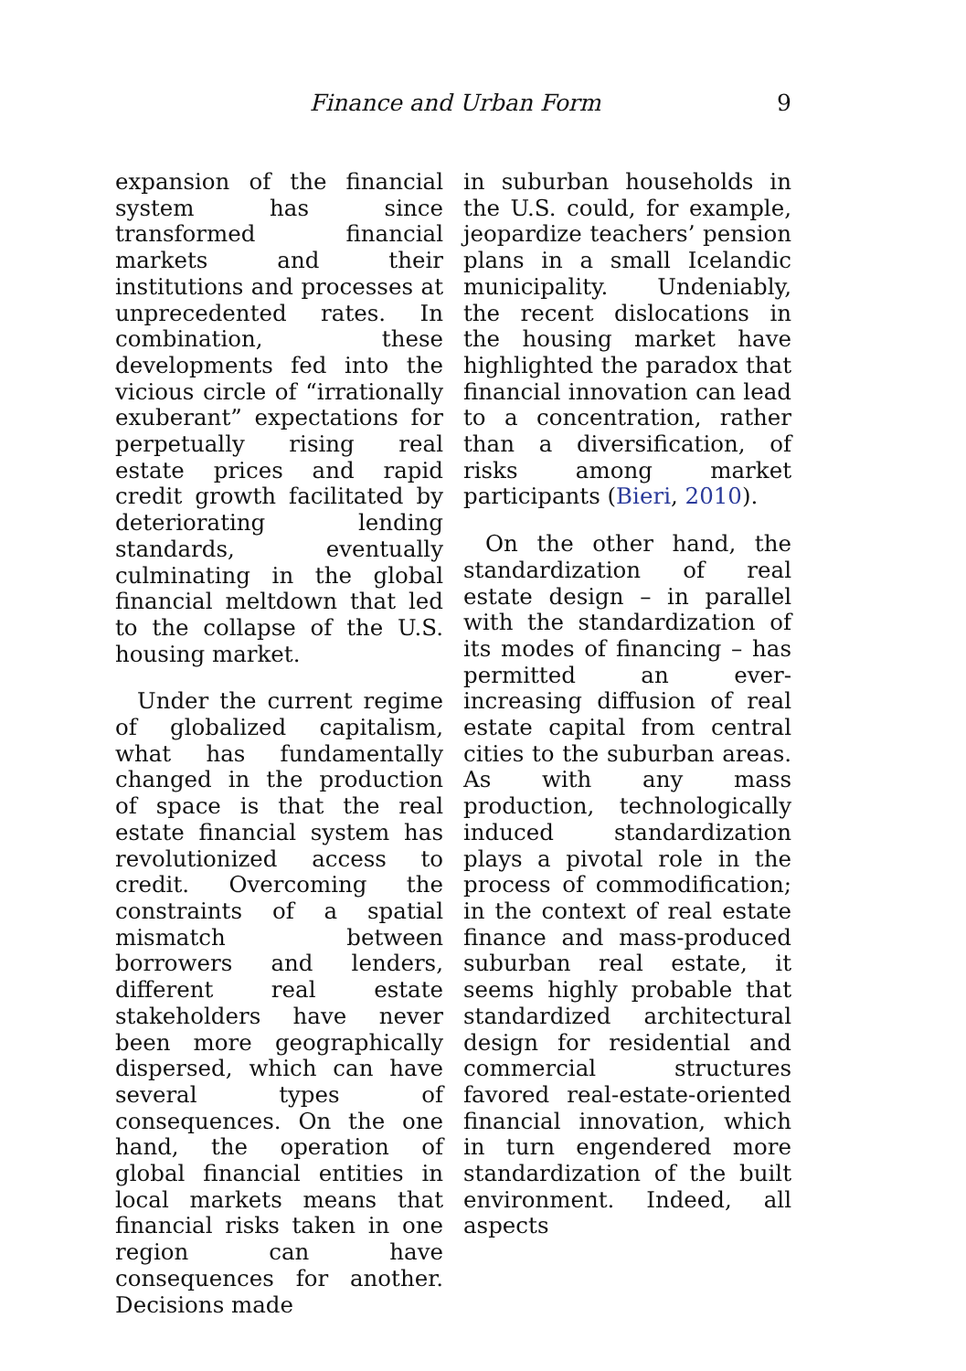Finance and Urban Form 9
expansion of the financial system has since transformed financial markets and their institutions and processes at unprecedented rates. In combination, these developments fed into the vicious circle of “irrationally exuberant” expectations for perpetually rising real estate prices and rapid credit growth facilitated by deteriorating lending standards, eventually culminating in the global financial meltdown that led to the collapse of the U.S. housing market.
Under the current regime of globalized capitalism, what has fundamentally changed in the production of space is that the real estate financial system has revolutionized access to credit. Overcoming the constraints of a spatial mismatch between borrowers and lenders, different real estate stakeholders have never been more geographically dispersed, which can have several types of consequences. On the one hand, the operation of global financial entities in local markets means that financial risks taken in one region can have consequences for another. Decisions made
in suburban households in the U.S. could, for example, jeopardize teachers’ pension plans in a small Icelandic municipality. Undeniably, the recent dislocations in the housing market have highlighted the paradox that financial innovation can lead to a concentration, rather than a diversification, of risks among market participants (Bieri, 2010).
On the other hand, the standardization of real estate design – in parallel with the standardization of its modes of financing – has permitted an ever-increasing diffusion of real estate capital from central cities to the suburban areas. As with any mass production, technologically induced standardization plays a pivotal role in the process of commodification; in the context of real estate finance and mass-produced suburban real estate, it seems highly probable that standardized architectural design for residential and commercial structures favored real-estate-oriented financial innovation, which in turn engendered more standardization of the built environment. Indeed, all aspects